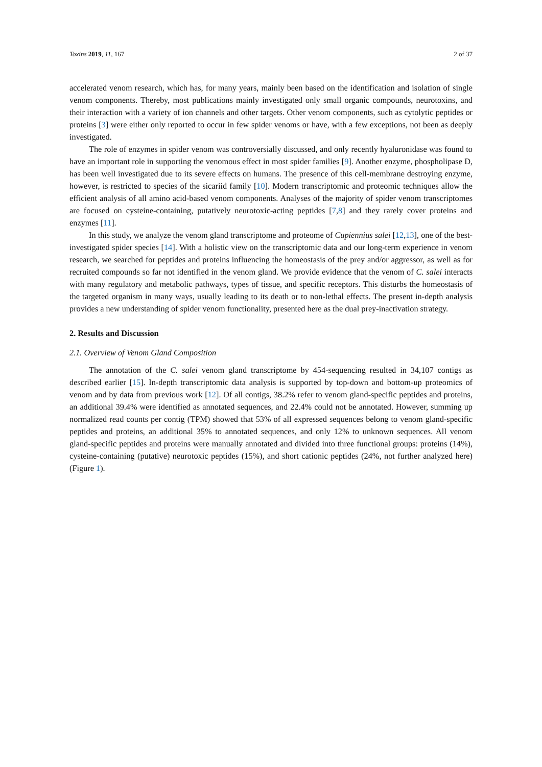Toxins 2019, 11, 167 2 of 37
accelerated venom research, which has, for many years, mainly been based on the identification and isolation of single venom components. Thereby, most publications mainly investigated only small organic compounds, neurotoxins, and their interaction with a variety of ion channels and other targets. Other venom components, such as cytolytic peptides or proteins [3] were either only reported to occur in few spider venoms or have, with a few exceptions, not been as deeply investigated.
The role of enzymes in spider venom was controversially discussed, and only recently hyaluronidase was found to have an important role in supporting the venomous effect in most spider families [9]. Another enzyme, phospholipase D, has been well investigated due to its severe effects on humans. The presence of this cell-membrane destroying enzyme, however, is restricted to species of the sicariid family [10]. Modern transcriptomic and proteomic techniques allow the efficient analysis of all amino acid-based venom components. Analyses of the majority of spider venom transcriptomes are focused on cysteine-containing, putatively neurotoxic-acting peptides [7,8] and they rarely cover proteins and enzymes [11].
In this study, we analyze the venom gland transcriptome and proteome of Cupiennius salei [12,13], one of the best-investigated spider species [14]. With a holistic view on the transcriptomic data and our long-term experience in venom research, we searched for peptides and proteins influencing the homeostasis of the prey and/or aggressor, as well as for recruited compounds so far not identified in the venom gland. We provide evidence that the venom of C. salei interacts with many regulatory and metabolic pathways, types of tissue, and specific receptors. This disturbs the homeostasis of the targeted organism in many ways, usually leading to its death or to non-lethal effects. The present in-depth analysis provides a new understanding of spider venom functionality, presented here as the dual prey-inactivation strategy.
2. Results and Discussion
2.1. Overview of Venom Gland Composition
The annotation of the C. salei venom gland transcriptome by 454-sequencing resulted in 34,107 contigs as described earlier [15]. In-depth transcriptomic data analysis is supported by top-down and bottom-up proteomics of venom and by data from previous work [12]. Of all contigs, 38.2% refer to venom gland-specific peptides and proteins, an additional 39.4% were identified as annotated sequences, and 22.4% could not be annotated. However, summing up normalized read counts per contig (TPM) showed that 53% of all expressed sequences belong to venom gland-specific peptides and proteins, an additional 35% to annotated sequences, and only 12% to unknown sequences. All venom gland-specific peptides and proteins were manually annotated and divided into three functional groups: proteins (14%), cysteine-containing (putative) neurotoxic peptides (15%), and short cationic peptides (24%, not further analyzed here) (Figure 1).